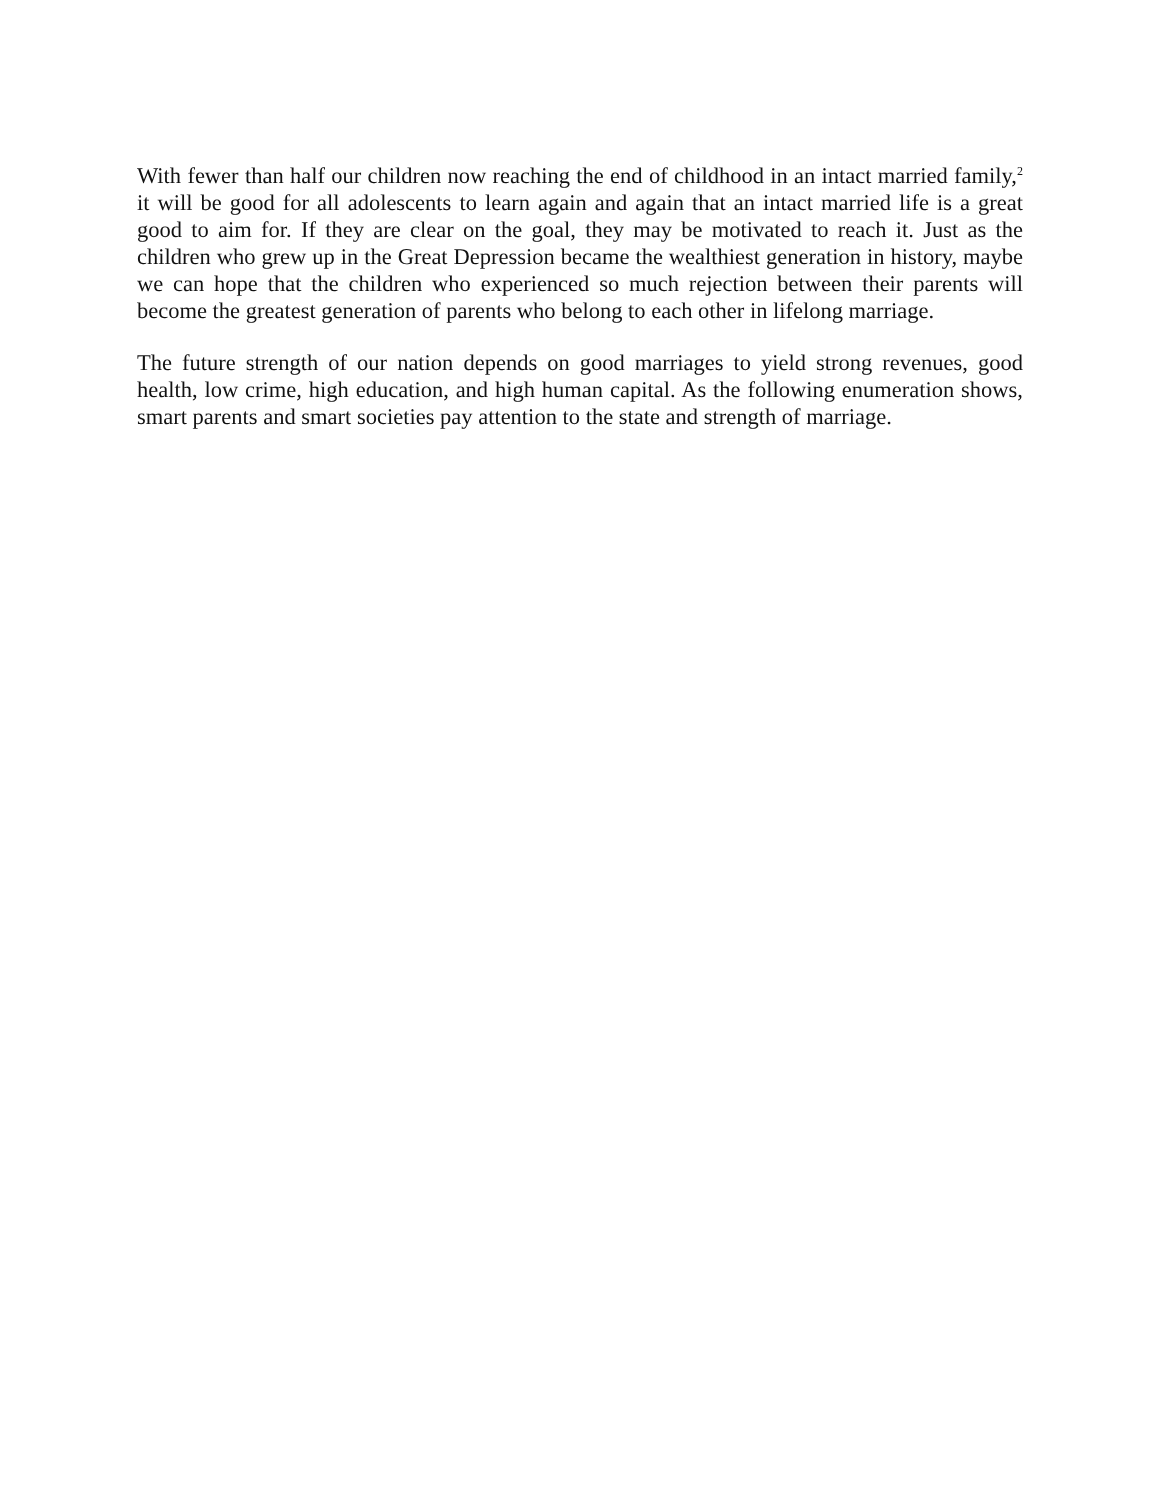With fewer than half our children now reaching the end of childhood in an intact married family,<sup>2</sup> it will be good for all adolescents to learn again and again that an intact married life is a great good to aim for. If they are clear on the goal, they may be motivated to reach it. Just as the children who grew up in the Great Depression became the wealthiest generation in history, maybe we can hope that the children who experienced so much rejection between their parents will become the greatest generation of parents who belong to each other in lifelong marriage.
The future strength of our nation depends on good marriages to yield strong revenues, good health, low crime, high education, and high human capital. As the following enumeration shows, smart parents and smart societies pay attention to the state and strength of marriage.